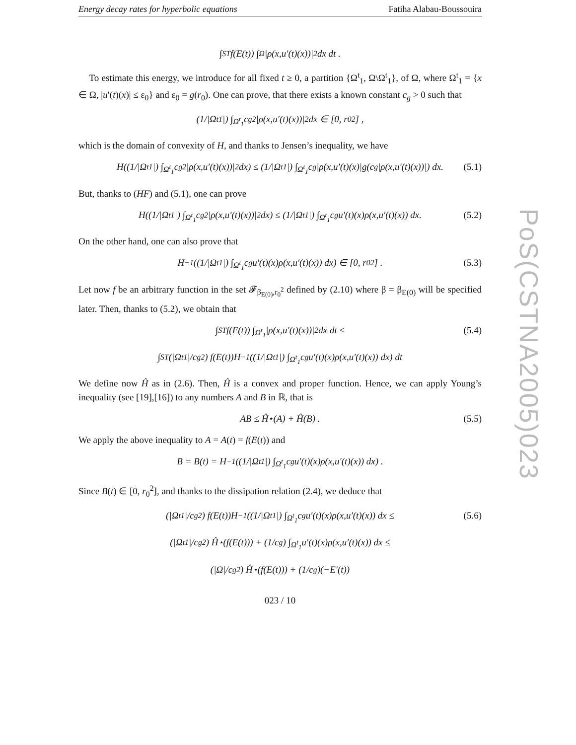Energy decay rates for hyperbolic equations Fatiha Alabau-Boussouira
∫<sub>S</sub><sup>T</sup> f(E(t)) ∫<sub>Ω</sub> |ρ(x,u′(t)(x))|<sup>2</sup> dx dt .
To estimate this energy, we introduce for all fixed t ≥ 0, a partition {Ω<sup>t</sup><sub>1</sub>, Ω\Ω<sup>t</sup><sub>1</sub>}, of Ω, where Ω<sup>t</sup><sub>1</sub> = {x ∈ Ω, |u′(t)(x)| ≤ ε<sub>0</sub>} and ε<sub>0</sub> = g(r<sub>0</sub>). One can prove, that there exists a known constant c<sub>g</sub> > 0 such that
(1/|Ω<sup>t</sup><sub>1</sub>|) ∫<sub>Ω<sup>t</sup><sub>1</sub></sub> c<sub>g</sub><sup>2</sup>|ρ(x,u′(t)(x))|<sup>2</sup> dx ∈ [0, r<sub>0</sub><sup>2</sup>] ,
which is the domain of convexity of H, and thanks to Jensen’s inequality, we have
H((1/|Ω<sup>t</sup><sub>1</sub>|) ∫<sub>Ω<sup>t</sup><sub>1</sub></sub> c<sub>g</sub><sup>2</sup>|ρ(x,u′(t)(x))|<sup>2</sup> dx) ≤ (1/|Ω<sup>t</sup><sub>1</sub>|) ∫<sub>Ω<sup>t</sup><sub>1</sub></sub> c<sub>g</sub>|ρ(x,u′(t)(x)|g(c<sub>g</sub>|ρ(x,u′(t)(x))|) dx. (5.1)
But, thanks to (HF) and (5.1), one can prove
H((1/|Ω<sup>t</sup><sub>1</sub>|) ∫<sub>Ω<sup>t</sup><sub>1</sub></sub> c<sub>g</sub><sup>2</sup>|ρ(x,u′(t)(x))|<sup>2</sup> dx) ≤ (1/|Ω<sup>t</sup><sub>1</sub>|) ∫<sub>Ω<sup>t</sup><sub>1</sub></sub> c<sub>g</sub>u′(t)(x)ρ(x,u′(t)(x)) dx. (5.2)
On the other hand, one can also prove that
H<sup>−1</sup>((1/|Ω<sup>t</sup><sub>1</sub>|) ∫<sub>Ω<sup>t</sup><sub>1</sub></sub> c<sub>g</sub>u′(t)(x)ρ(x,u′(t)(x)) dx) ∈ [0, r<sub>0</sub><sup>2</sup>] . (5.3)
Let now f be an arbitrary function in the set 𝓕<sub>β<sub>E(0)</sub>,r<sub>0</sub><sup>2</sup></sub> defined by (2.10) where β = β<sub>E(0)</sub> will be specified later. Then, thanks to (5.2), we obtain that
∫<sub>S</sub><sup>T</sup> f(E(t)) ∫<sub>Ω<sup>t</sup><sub>1</sub></sub> |ρ(x,u′(t)(x))|<sup>2</sup> dx dt ≤ (5.4)
∫<sub>S</sub><sup>T</sup> (|Ω<sup>t</sup><sub>1</sub>|/c<sub>g</sub><sup>2</sup>) f(E(t))H<sup>−1</sup>((1/|Ω<sup>t</sup><sub>1</sub>|) ∫<sub>Ω<sup>t</sup><sub>1</sub></sub> c<sub>g</sub>u′(t)(x)ρ(x,u′(t)(x)) dx) dt
We define now Ĥ as in (2.6). Then, Ĥ is a convex and proper function. Hence, we can apply Young’s inequality (see [19],[16]) to any numbers A and B in ℝ, that is
AB ≤ Ĥ<sup>⋆</sup>(A) + Ĥ(B) . (5.5)
We apply the above inequality to A = A(t) = f(E(t)) and
B = B(t) = H<sup>−1</sup>((1/|Ω<sup>t</sup><sub>1</sub>|) ∫<sub>Ω<sup>t</sup><sub>1</sub></sub> c<sub>g</sub>u′(t)(x)ρ(x,u′(t)(x)) dx) .
Since B(t) ∈ [0, r<sub>0</sub><sup>2</sup>], and thanks to the dissipation relation (2.4), we deduce that
(|Ω<sup>t</sup><sub>1</sub>|/c<sub>g</sub><sup>2</sup>) f(E(t))H<sup>−1</sup>((1/|Ω<sup>t</sup><sub>1</sub>|) ∫<sub>Ω<sup>t</sup><sub>1</sub></sub> c<sub>g</sub>u′(t)(x)ρ(x,u′(t)(x)) dx ≤ (5.6)
(|Ω<sup>t</sup><sub>1</sub>|/c<sub>g</sub><sup>2</sup>) Ĥ<sup>⋆</sup>(f(E(t))) + (1/c<sub>g</sub>) ∫<sub>Ω<sup>t</sup><sub>1</sub></sub> u′(t)(x)ρ(x,u′(t)(x)) dx ≤
(|Ω|/c<sub>g</sub><sup>2</sup>) Ĥ<sup>⋆</sup>(f(E(t))) + (1/c<sub>g</sub>)(−E′(t))
023 / 10
PoS(CSTNA2005)023